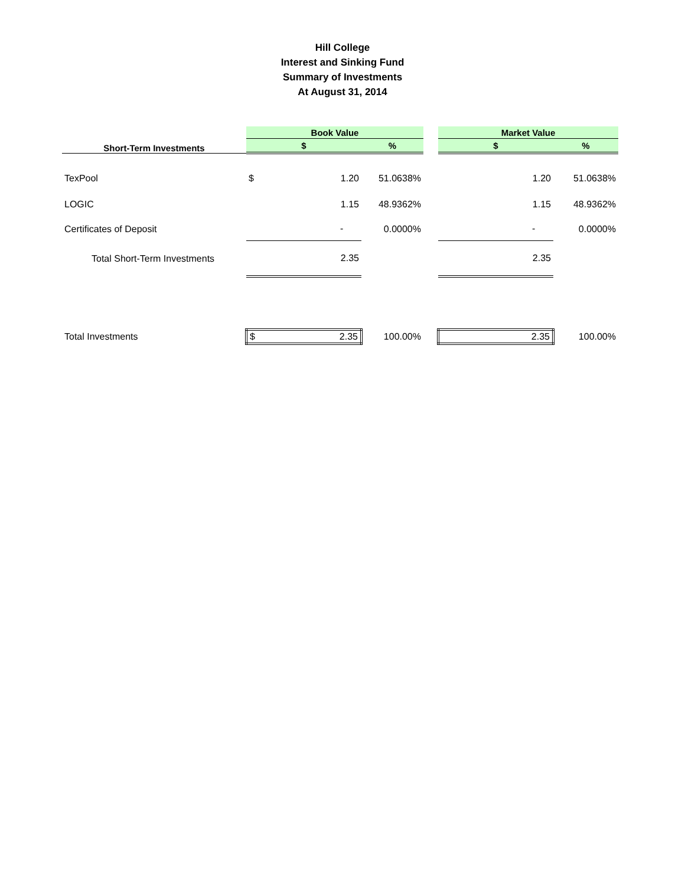Hill College
Interest and Sinking Fund
Summary of Investments
At August 31, 2014
| | Book Value | | | | Market Value | | |
| --- | --- | --- | --- | --- | --- | --- | --- |
| Short-Term Investments | $ | | % | | $ | | % |
| TexPool | $ | 1.20 | 51.0638% | | | 1.20 | 51.0638% |
| LOGIC | | 1.15 | 48.9362% | | | 1.15 | 48.9362% |
| Certificates of Deposit | | - | 0.0000% | | | - | 0.0000% |
| Total Short-Term Investments | | 2.35 | | | | 2.35 | |
| Total Investments | $ | 2.35 | 100.00% | | | 2.35 | 100.00% |